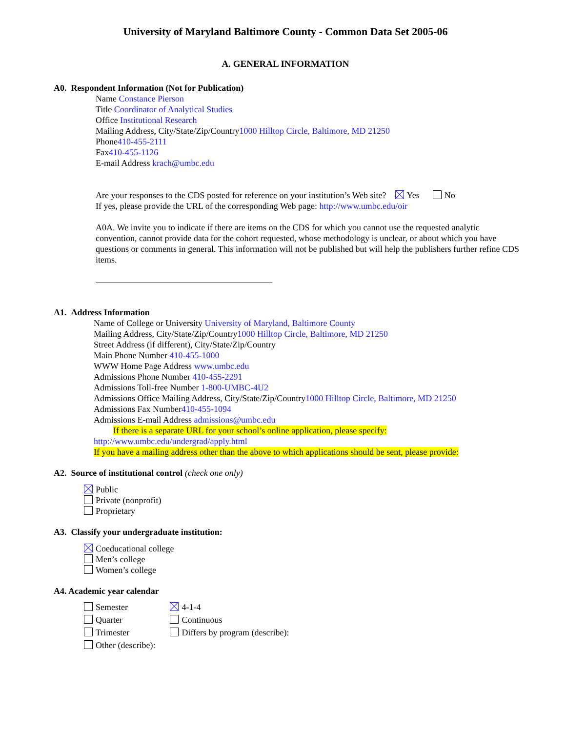University of Maryland Baltimore County - Common Data Set 2005-06
A. GENERAL INFORMATION
A0. Respondent Information (Not for Publication)
Name Constance Pierson
Title Coordinator of Analytical Studies
Office Institutional Research
Mailing Address, City/State/Zip/Country1000 Hilltop Circle, Baltimore, MD 21250
Phone410-455-2111
Fax410-455-1126
E-mail Address krach@umbc.edu
Are your responses to the CDS posted for reference on your institution’s Web site? Yes No
If yes, please provide the URL of the corresponding Web page: http://www.umbc.edu/oir
A0A. We invite you to indicate if there are items on the CDS for which you cannot use the requested analytic convention, cannot provide data for the cohort requested, whose methodology is unclear, or about which you have questions or comments in general. This information will not be published but will help the publishers further refine CDS items.
A1. Address Information
Name of College or University University of Maryland, Baltimore County
Mailing Address, City/State/Zip/Country1000 Hilltop Circle, Baltimore, MD 21250
Street Address (if different), City/State/Zip/Country
Main Phone Number 410-455-1000
WWW Home Page Address www.umbc.edu
Admissions Phone Number 410-455-2291
Admissions Toll-free Number 1-800-UMBC-4U2
Admissions Office Mailing Address, City/State/Zip/Country1000 Hilltop Circle, Baltimore, MD 21250
Admissions Fax Number410-455-1094
Admissions E-mail Address admissions@umbc.edu
If there is a separate URL for your school’s online application, please specify:
http://www.umbc.edu/undergrad/apply.html
If you have a mailing address other than the above to which applications should be sent, please provide:
A2. Source of institutional control (check one only)
Public
Private (nonprofit)
Proprietary
A3. Classify your undergraduate institution:
Coeducational college
Men’s college
Women’s college
A4. Academic year calendar
| Semester | 4-1-4 |
| Quarter | Continuous |
| Trimester | Differs by program (describe): |
| Other (describe): | |